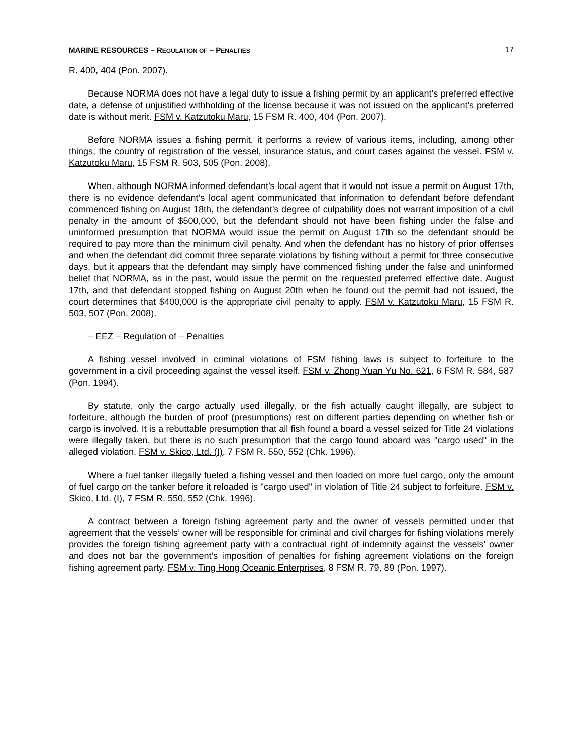MARINE RESOURCES – REGULATION OF – PENALTIES 17
R. 400, 404 (Pon. 2007).
Because NORMA does not have a legal duty to issue a fishing permit by an applicant’s preferred effective date, a defense of unjustified withholding of the license because it was not issued on the applicant’s preferred date is without merit. FSM v. Katzutoku Maru, 15 FSM R. 400, 404 (Pon. 2007).
Before NORMA issues a fishing permit, it performs a review of various items, including, among other things, the country of registration of the vessel, insurance status, and court cases against the vessel. FSM v. Katzutoku Maru, 15 FSM R. 503, 505 (Pon. 2008).
When, although NORMA informed defendant’s local agent that it would not issue a permit on August 17th, there is no evidence defendant’s local agent communicated that information to defendant before defendant commenced fishing on August 18th, the defendant’s degree of culpability does not warrant imposition of a civil penalty in the amount of $500,000, but the defendant should not have been fishing under the false and uninformed presumption that NORMA would issue the permit on August 17th so the defendant should be required to pay more than the minimum civil penalty. And when the defendant has no history of prior offenses and when the defendant did commit three separate violations by fishing without a permit for three consecutive days, but it appears that the defendant may simply have commenced fishing under the false and uninformed belief that NORMA, as in the past, would issue the permit on the requested preferred effective date, August 17th, and that defendant stopped fishing on August 20th when he found out the permit had not issued, the court determines that $400,000 is the appropriate civil penalty to apply. FSM v. Katzutoku Maru, 15 FSM R. 503, 507 (Pon. 2008).
– EEZ – Regulation of – Penalties
A fishing vessel involved in criminal violations of FSM fishing laws is subject to forfeiture to the government in a civil proceeding against the vessel itself. FSM v. Zhong Yuan Yu No. 621, 6 FSM R. 584, 587 (Pon. 1994).
By statute, only the cargo actually used illegally, or the fish actually caught illegally, are subject to forfeiture, although the burden of proof (presumptions) rest on different parties depending on whether fish or cargo is involved. It is a rebuttable presumption that all fish found a board a vessel seized for Title 24 violations were illegally taken, but there is no such presumption that the cargo found aboard was "cargo used" in the alleged violation. FSM v. Skico, Ltd. (I), 7 FSM R. 550, 552 (Chk. 1996).
Where a fuel tanker illegally fueled a fishing vessel and then loaded on more fuel cargo, only the amount of fuel cargo on the tanker before it reloaded is "cargo used" in violation of Title 24 subject to forfeiture. FSM v. Skico, Ltd. (I), 7 FSM R. 550, 552 (Chk. 1996).
A contract between a foreign fishing agreement party and the owner of vessels permitted under that agreement that the vessels’ owner will be responsible for criminal and civil charges for fishing violations merely provides the foreign fishing agreement party with a contractual right of indemnity against the vessels’ owner and does not bar the government’s imposition of penalties for fishing agreement violations on the foreign fishing agreement party. FSM v. Ting Hong Oceanic Enterprises, 8 FSM R. 79, 89 (Pon. 1997).